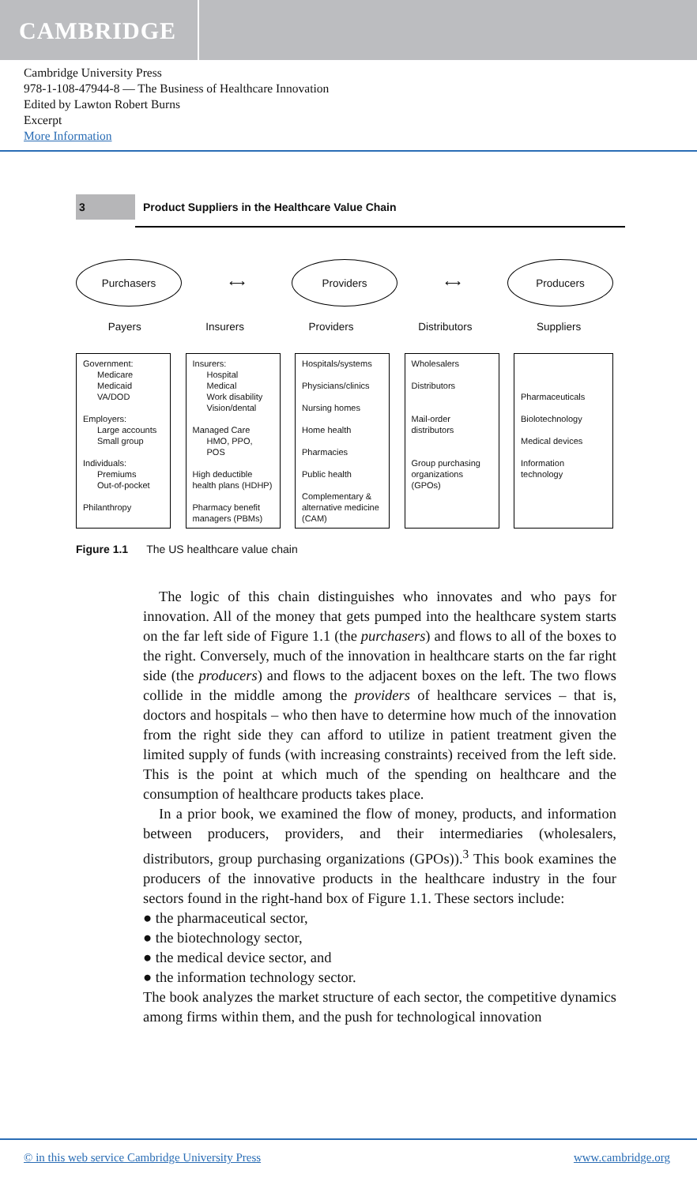CAMBRIDGE
Cambridge University Press
978-1-108-47944-8 — The Business of Healthcare Innovation
Edited by Lawton Robert Burns
Excerpt
More Information
3
Product Suppliers in the Healthcare Value Chain
Purchasers
⟷
Providers
⟷
Producers
Payers Insurers Providers Distributors Suppliers
Government:
Medicare
Medicaid
VA/DOD
Employers:
Large accounts
Small group
Individuals:
Premiums
Out-of-pocket
Philanthropy
Insurers:
Hospital
Medical
Work disability
Vision/dental
Managed Care
HMO, PPO, POS
High deductible health plans (HDHP)
Pharmacy benefit managers (PBMs)
Hospitals/systems
Physicians/clinics
Nursing homes
Home health
Pharmacies
Public health
Complementary & alternative medicine (CAM)
Wholesalers
Distributors
Mail-order distributors
Group purchasing organizations (GPOs)
Pharmaceuticals
Biolotechnology
Medical devices
Information technology
Figure 1.1 The US healthcare value chain
The logic of this chain distinguishes who innovates and who pays for innovation. All of the money that gets pumped into the healthcare system starts on the far left side of Figure 1.1 (the purchasers) and flows to all of the boxes to the right. Conversely, much of the innovation in healthcare starts on the far right side (the producers) and flows to the adjacent boxes on the left. The two flows collide in the middle among the providers of healthcare services – that is, doctors and hospitals – who then have to determine how much of the innovation from the right side they can afford to utilize in patient treatment given the limited supply of funds (with increasing constraints) received from the left side. This is the point at which much of the spending on healthcare and the consumption of healthcare products takes place.
In a prior book, we examined the flow of money, products, and information between producers, providers, and their intermediaries (wholesalers, distributors, group purchasing organizations (GPOs)).<sup>3</sup> This book examines the producers of the innovative products in the healthcare industry in the four sectors found in the right-hand box of Figure 1.1. These sectors include:
● the pharmaceutical sector,
● the biotechnology sector,
● the medical device sector, and
● the information technology sector.
The book analyzes the market structure of each sector, the competitive dynamics among firms within them, and the push for technological innovation
© in this web service Cambridge University Press www.cambridge.org